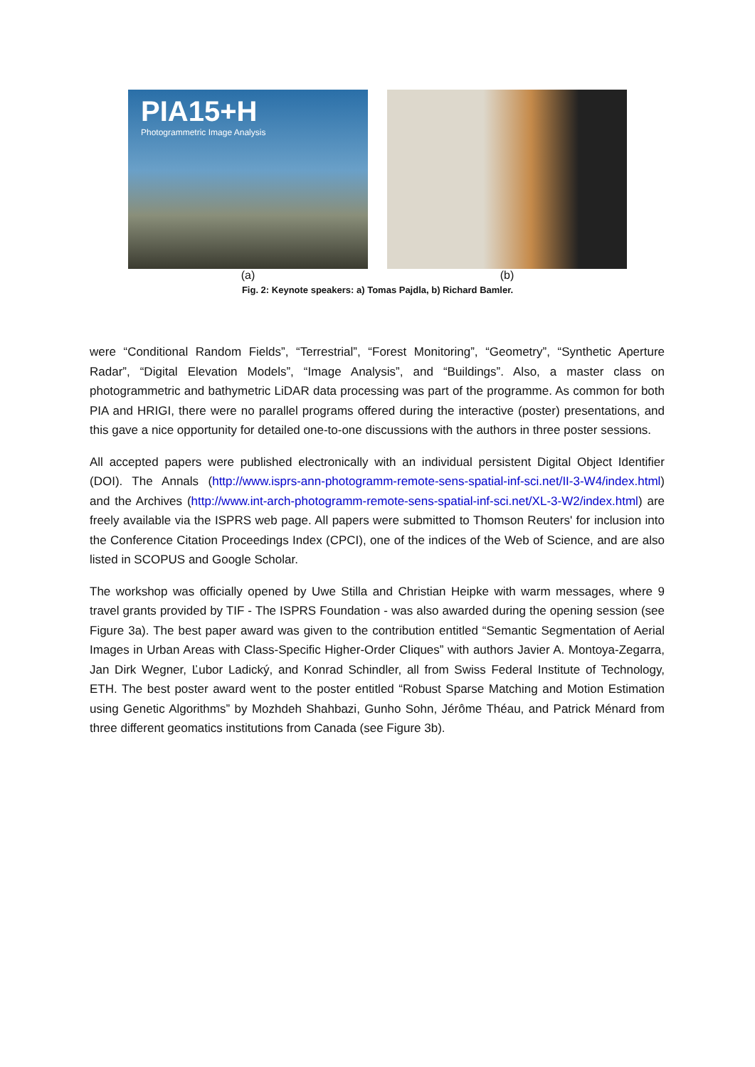PIA15+H
Photogrammetric Image Analysis
(a)
(b)
Fig. 2: Keynote speakers: a) Tomas Pajdla, b) Richard Bamler.
were “Conditional Random Fields”, “Terrestrial”, “Forest Monitoring”, “Geometry”, “Synthetic Aperture Radar”, “Digital Elevation Models”, “Image Analysis”, and “Buildings”. Also, a master class on photogrammetric and bathymetric LiDAR data processing was part of the programme. As common for both PIA and HRIGI, there were no parallel programs offered during the interactive (poster) presentations, and this gave a nice opportunity for detailed one-to-one discussions with the authors in three poster sessions.
All accepted papers were published electronically with an individual persistent Digital Object Identifier (DOI). The Annals (http://www.isprs-ann-photogramm-remote-sens-spatial-inf-sci.net/II-3-W4/index.html) and the Archives (http://www.int-arch-photogramm-remote-sens-spatial-inf-sci.net/XL-3-W2/index.html) are freely available via the ISPRS web page. All papers were submitted to Thomson Reuters' for inclusion into the Conference Citation Proceedings Index (CPCI), one of the indices of the Web of Science, and are also listed in SCOPUS and Google Scholar.
The workshop was officially opened by Uwe Stilla and Christian Heipke with warm messages, where 9 travel grants provided by TIF - The ISPRS Foundation - was also awarded during the opening session (see Figure 3a). The best paper award was given to the contribution entitled “Semantic Segmentation of Aerial Images in Urban Areas with Class-Specific Higher-Order Cliques” with authors Javier A. Montoya-Zegarra, Jan Dirk Wegner, Ľubor Ladický, and Konrad Schindler, all from Swiss Federal Institute of Technology, ETH. The best poster award went to the poster entitled “Robust Sparse Matching and Motion Estimation using Genetic Algorithms” by Mozhdeh Shahbazi, Gunho Sohn, Jérôme Théau, and Patrick Ménard from three different geomatics institutions from Canada (see Figure 3b).